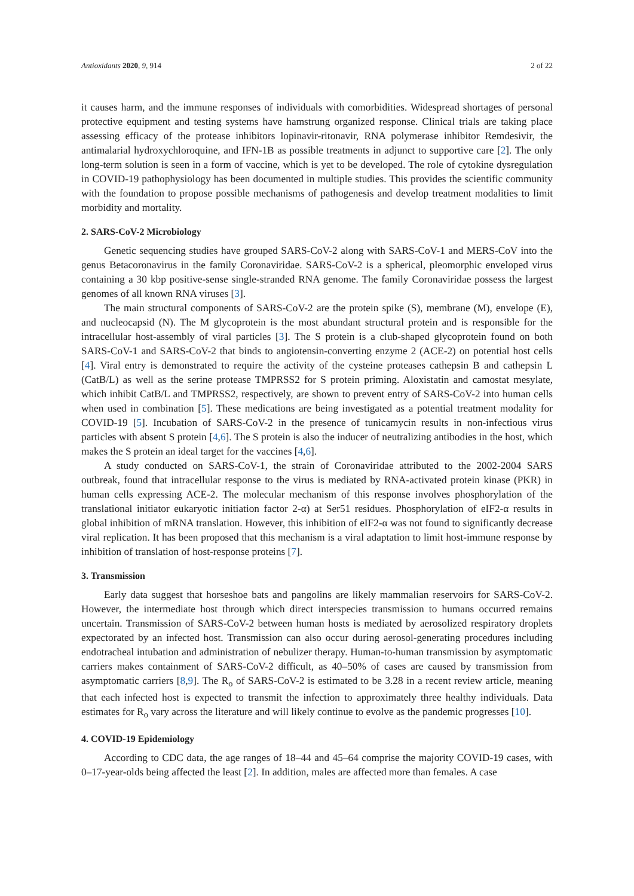Antioxidants 2020, 9, 914 2 of 22
it causes harm, and the immune responses of individuals with comorbidities. Widespread shortages of personal protective equipment and testing systems have hamstrung organized response. Clinical trials are taking place assessing efficacy of the protease inhibitors lopinavir-ritonavir, RNA polymerase inhibitor Remdesivir, the antimalarial hydroxychloroquine, and IFN-1B as possible treatments in adjunct to supportive care [2]. The only long-term solution is seen in a form of vaccine, which is yet to be developed. The role of cytokine dysregulation in COVID-19 pathophysiology has been documented in multiple studies. This provides the scientific community with the foundation to propose possible mechanisms of pathogenesis and develop treatment modalities to limit morbidity and mortality.
2. SARS-CoV-2 Microbiology
Genetic sequencing studies have grouped SARS-CoV-2 along with SARS-CoV-1 and MERS-CoV into the genus Betacoronavirus in the family Coronaviridae. SARS-CoV-2 is a spherical, pleomorphic enveloped virus containing a 30 kbp positive-sense single-stranded RNA genome. The family Coronaviridae possess the largest genomes of all known RNA viruses [3].
The main structural components of SARS-CoV-2 are the protein spike (S), membrane (M), envelope (E), and nucleocapsid (N). The M glycoprotein is the most abundant structural protein and is responsible for the intracellular host-assembly of viral particles [3]. The S protein is a club-shaped glycoprotein found on both SARS-CoV-1 and SARS-CoV-2 that binds to angiotensin-converting enzyme 2 (ACE-2) on potential host cells [4]. Viral entry is demonstrated to require the activity of the cysteine proteases cathepsin B and cathepsin L (CatB/L) as well as the serine protease TMPRSS2 for S protein priming. Aloxistatin and camostat mesylate, which inhibit CatB/L and TMPRSS2, respectively, are shown to prevent entry of SARS-CoV-2 into human cells when used in combination [5]. These medications are being investigated as a potential treatment modality for COVID-19 [5]. Incubation of SARS-CoV-2 in the presence of tunicamycin results in non-infectious virus particles with absent S protein [4,6]. The S protein is also the inducer of neutralizing antibodies in the host, which makes the S protein an ideal target for the vaccines [4,6].
A study conducted on SARS-CoV-1, the strain of Coronaviridae attributed to the 2002-2004 SARS outbreak, found that intracellular response to the virus is mediated by RNA-activated protein kinase (PKR) in human cells expressing ACE-2. The molecular mechanism of this response involves phosphorylation of the translational initiator eukaryotic initiation factor 2-α) at Ser51 residues. Phosphorylation of eIF2-α results in global inhibition of mRNA translation. However, this inhibition of eIF2-α was not found to significantly decrease viral replication. It has been proposed that this mechanism is a viral adaptation to limit host-immune response by inhibition of translation of host-response proteins [7].
3. Transmission
Early data suggest that horseshoe bats and pangolins are likely mammalian reservoirs for SARS-CoV-2. However, the intermediate host through which direct interspecies transmission to humans occurred remains uncertain. Transmission of SARS-CoV-2 between human hosts is mediated by aerosolized respiratory droplets expectorated by an infected host. Transmission can also occur during aerosol-generating procedures including endotracheal intubation and administration of nebulizer therapy. Human-to-human transmission by asymptomatic carriers makes containment of SARS-CoV-2 difficult, as 40–50% of cases are caused by transmission from asymptomatic carriers [8,9]. The R<sub>o</sub> of SARS-CoV-2 is estimated to be 3.28 in a recent review article, meaning that each infected host is expected to transmit the infection to approximately three healthy individuals. Data estimates for R<sub>o</sub> vary across the literature and will likely continue to evolve as the pandemic progresses [10].
4. COVID-19 Epidemiology
According to CDC data, the age ranges of 18–44 and 45–64 comprise the majority COVID-19 cases, with 0–17-year-olds being affected the least [2]. In addition, males are affected more than females. A case